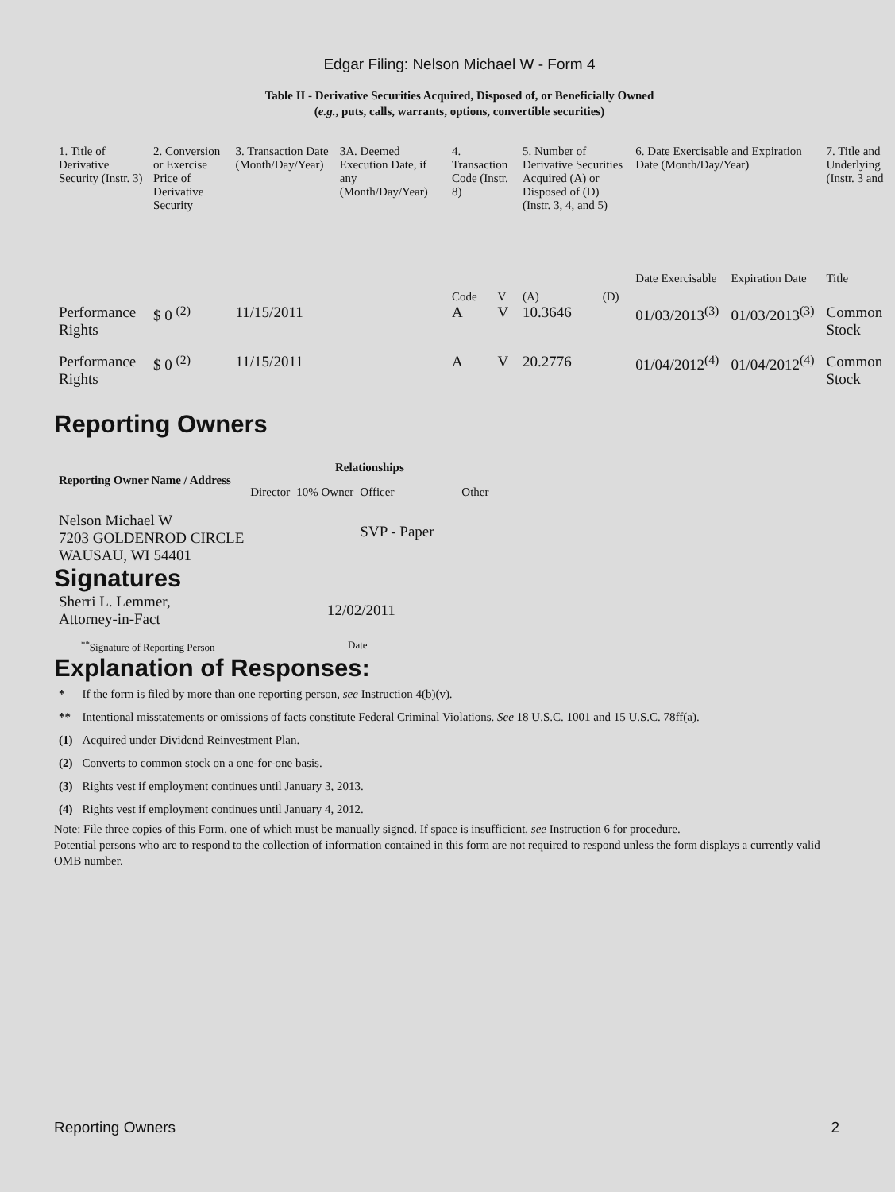Edgar Filing: Nelson Michael W - Form 4
Table II - Derivative Securities Acquired, Disposed of, or Beneficially Owned
(e.g., puts, calls, warrants, options, convertible securities)
| 1. Title of Derivative Security (Instr. 3) | 2. Conversion or Exercise Price of Derivative Security | 3. Transaction Date (Month/Day/Year) | 3A. Deemed Execution Date, if any (Month/Day/Year) | 4. Transaction Code (Instr. 8) | | 5. Number of Derivative Securities Acquired (A) or Disposed of (D) (Instr. 3, 4, and 5) | | 6. Date Exercisable and Expiration Date (Month/Day/Year) | | 7. Title and Underlying (Instr. 3 and |
| --- | --- | --- | --- | --- | --- | --- | --- | --- | --- | --- |
| | | | | Code | V | (A) | (D) | Date Exercisable | Expiration Date | Title |
| Performance Rights | $ 0 <sup>(2)</sup> | 11/15/2011 | | A | V | 10.3646 | | 01/03/2013<sup>(3)</sup> | 01/03/2013<sup>(3)</sup> | Common Stock |
| Performance Rights | $ 0 <sup>(2)</sup> | 11/15/2011 | | A | V | 20.2776 | | 01/04/2012<sup>(4)</sup> | 01/04/2012<sup>(4)</sup> | Common Stock |
Reporting Owners
| Reporting Owner Name / Address | Relationships | | | |
| --- | --- | --- | --- | --- |
| | Director | 10% Owner | Officer | Other |
| Nelson Michael W 7203 GOLDENROD CIRCLE WAUSAU, WI 54401 | | | SVP - Paper | |
Signatures
| Sherri L. Lemmer, Attorney-in-Fact | 12/02/2011 |
| <sup>**</sup> Signature of Reporting Person | Date |
Explanation of Responses:
| * | If the form is filed by more than one reporting person, see Instruction 4(b)(v). |
| ** | Intentional misstatements or omissions of facts constitute Federal Criminal Violations. See 18 U.S.C. 1001 and 15 U.S.C. 78ff(a). |
| (1) | Acquired under Dividend Reinvestment Plan. |
| (2) | Converts to common stock on a one-for-one basis. |
| (3) | Rights vest if employment continues until January 3, 2013. |
| (4) | Rights vest if employment continues until January 4, 2012. |
Note: File three copies of this Form, one of which must be manually signed. If space is insufficient, see Instruction 6 for procedure.
Potential persons who are to respond to the collection of information contained in this form are not required to respond unless the form displays a currently valid OMB number.
Reporting Owners 2